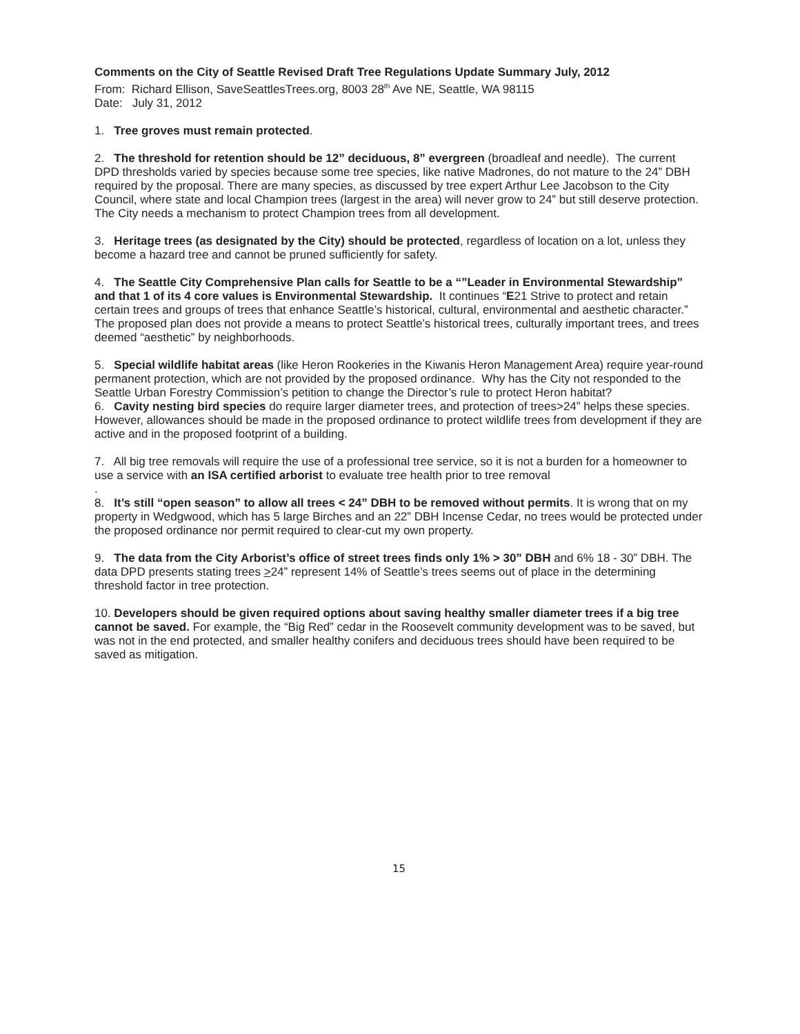Comments on the City of Seattle Revised Draft Tree Regulations Update Summary July, 2012
From: Richard Ellison, SaveSeattlesTrees.org, 8003 28<sup>th</sup> Ave NE, Seattle, WA 98115
Date: July 31, 2012
1. Tree groves must remain protected.
2. The threshold for retention should be 12” deciduous, 8” evergreen (broadleaf and needle). The current DPD thresholds varied by species because some tree species, like native Madrones, do not mature to the 24” DBH required by the proposal. There are many species, as discussed by tree expert Arthur Lee Jacobson to the City Council, where state and local Champion trees (largest in the area) will never grow to 24” but still deserve protection. The City needs a mechanism to protect Champion trees from all development.
3. Heritage trees (as designated by the City) should be protected, regardless of location on a lot, unless they become a hazard tree and cannot be pruned sufficiently for safety.
4. The Seattle City Comprehensive Plan calls for Seattle to be a “”Leader in Environmental Stewardship” and that 1 of its 4 core values is Environmental Stewardship. It continues “E21 Strive to protect and retain certain trees and groups of trees that enhance Seattle’s historical, cultural, environmental and aesthetic character.” The proposed plan does not provide a means to protect Seattle’s historical trees, culturally important trees, and trees deemed “aesthetic” by neighborhoods.
5. Special wildlife habitat areas (like Heron Rookeries in the Kiwanis Heron Management Area) require year-round permanent protection, which are not provided by the proposed ordinance. Why has the City not responded to the Seattle Urban Forestry Commission’s petition to change the Director’s rule to protect Heron habitat?
6. Cavity nesting bird species do require larger diameter trees, and protection of trees>24” helps these species. However, allowances should be made in the proposed ordinance to protect wildlife trees from development if they are active and in the proposed footprint of a building.
7. All big tree removals will require the use of a professional tree service, so it is not a burden for a homeowner to use a service with an ISA certified arborist to evaluate tree health prior to tree removal
.
8. It’s still “open season” to allow all trees < 24” DBH to be removed without permits. It is wrong that on my property in Wedgwood, which has 5 large Birches and an 22” DBH Incense Cedar, no trees would be protected under the proposed ordinance nor permit required to clear-cut my own property.
9. The data from the City Arborist’s office of street trees finds only 1% > 30” DBH and 6% 18 - 30” DBH. The data DPD presents stating trees >24” represent 14% of Seattle’s trees seems out of place in the determining threshold factor in tree protection.
10. Developers should be given required options about saving healthy smaller diameter trees if a big tree cannot be saved. For example, the “Big Red” cedar in the Roosevelt community development was to be saved, but was not in the end protected, and smaller healthy conifers and deciduous trees should have been required to be saved as mitigation.
15